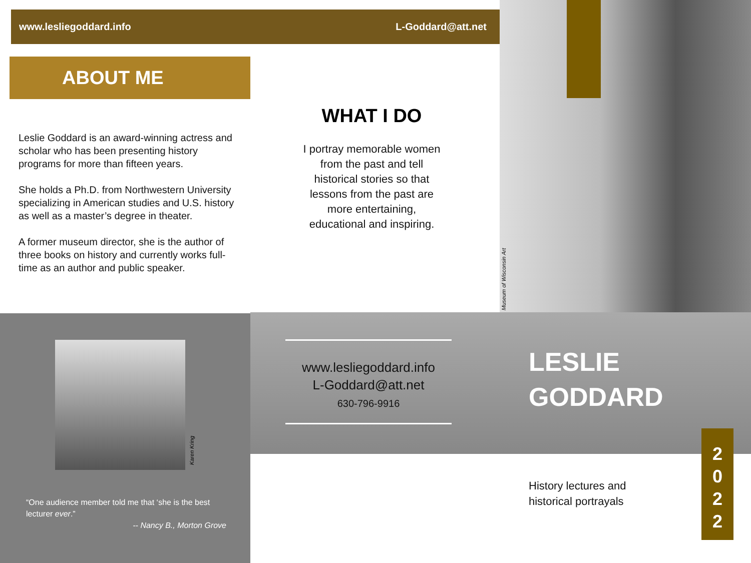www.lesliegoddard.info L-Goddard@att.net
ABOUT ME
Leslie Goddard is an award-winning actress and scholar who has been presenting history programs for more than fifteen years.
She holds a Ph.D. from Northwestern University specializing in American studies and U.S. history as well as a master’s degree in theater.
A former museum director, she is the author of three books on history and currently works full-time as an author and public speaker.
WHAT I DO
I portray memorable women from the past and tell historical stories so that lessons from the past are more entertaining, educational and inspiring.
Museum of Wisconsin Art
Karen Kring
“One audience member told me that ‘she is the best lecturer ever.”
-- Nancy B., Morton Grove
www.lesliegoddard.info
L-Goddard@att.net
630-796-9916
LESLIE
GODDARD
History lectures and
historical portrayals
2
0
2
2